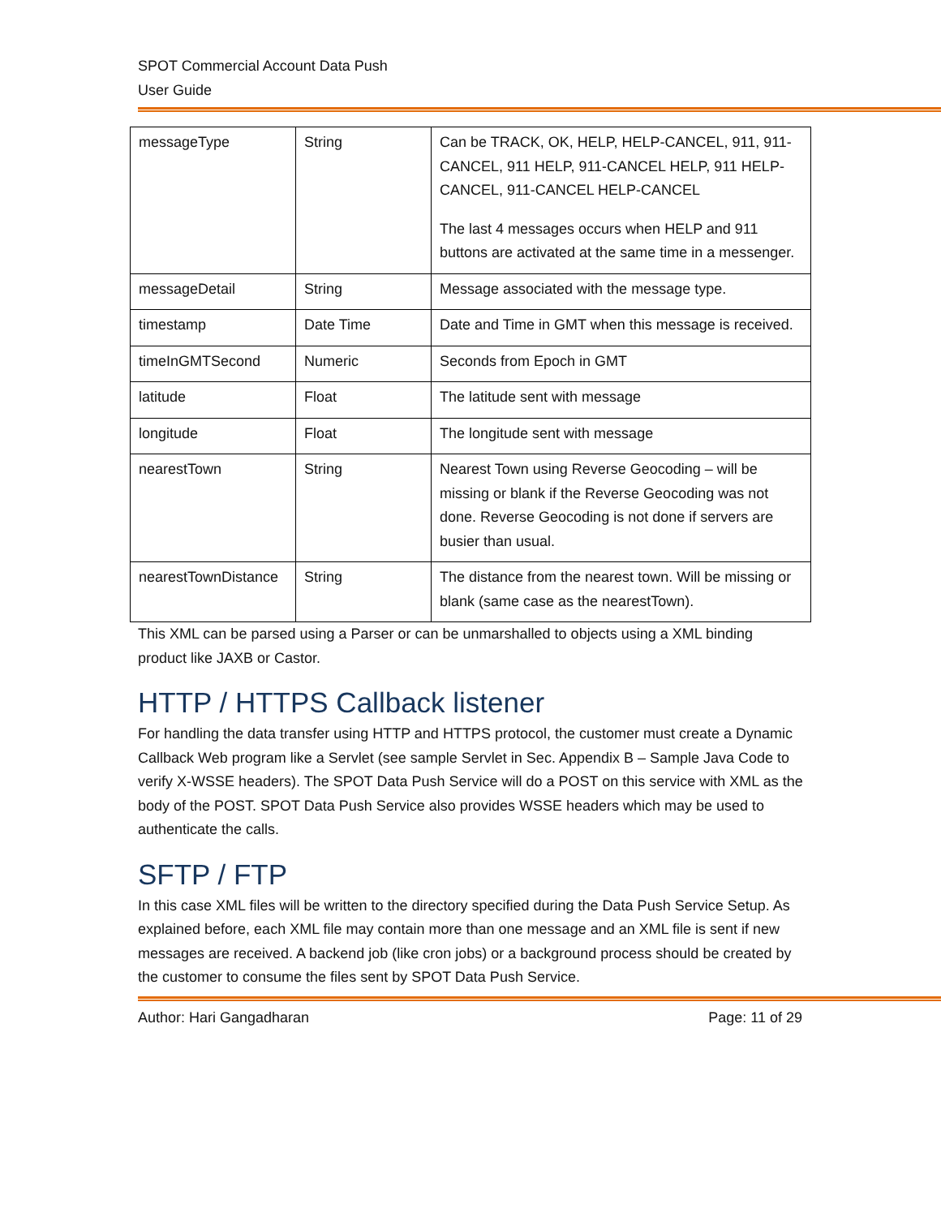SPOT Commercial Account Data Push
User Guide
| messageType | String | Can be TRACK, OK, HELP, HELP-CANCEL, 911, 911-CANCEL, 911 HELP, 911-CANCEL HELP, 911 HELP-CANCEL, 911-CANCEL HELP-CANCEL The last 4 messages occurs when HELP and 911 buttons are activated at the same time in a messenger. |
| messageDetail | String | Message associated with the message type. |
| timestamp | Date Time | Date and Time in GMT when this message is received. |
| timeInGMTSecond | Numeric | Seconds from Epoch in GMT |
| latitude | Float | The latitude sent with message |
| longitude | Float | The longitude sent with message |
| nearestTown | String | Nearest Town using Reverse Geocoding – will be missing or blank if the Reverse Geocoding was not done. Reverse Geocoding is not done if servers are busier than usual. |
| nearestTownDistance | String | The distance from the nearest town. Will be missing or blank (same case as the nearestTown). |
This XML can be parsed using a Parser or can be unmarshalled to objects using a XML binding product like JAXB or Castor.
HTTP / HTTPS Callback listener
For handling the data transfer using HTTP and HTTPS protocol, the customer must create a Dynamic Callback Web program like a Servlet (see sample Servlet in Sec. Appendix B – Sample Java Code to verify X-WSSE headers). The SPOT Data Push Service will do a POST on this service with XML as the body of the POST. SPOT Data Push Service also provides WSSE headers which may be used to authenticate the calls.
SFTP / FTP
In this case XML files will be written to the directory specified during the Data Push Service Setup. As explained before, each XML file may contain more than one message and an XML file is sent if new messages are received. A backend job (like cron jobs) or a background process should be created by the customer to consume the files sent by SPOT Data Push Service.
Author: Hari Gangadharan Page: 11 of 29